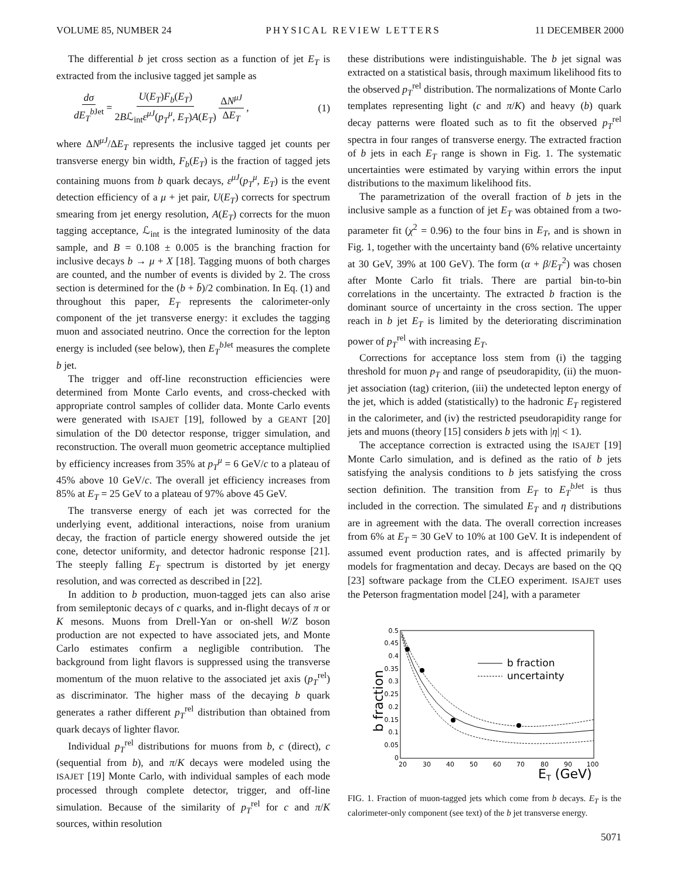VOLUME 85, NUMBER 24 PHYSICAL REVIEW LETTERS 11 DECEMBER 2000
The differential b jet cross section as a function of jet E<sub>T</sub> is extracted from the inclusive tagged jet sample as
dσ dE<sub>T</sub><sup>b</sup><sup>Jet</sup> = U(E<sub>T</sub>)F<sub>b</sub>(E<sub>T</sub>) 2Bℒ<sub>int</sub>ε<sup>μJ</sup>(p<sub>T</sub><sup>μ</sup>, E<sub>T</sub>)A(E<sub>T</sub>) ΔN<sup>μJ</sup> ΔE<sub>T</sub> , (1)
where ΔN<sup>μJ</sup>/ΔE<sub>T</sub> represents the inclusive tagged jet counts per transverse energy bin width, F<sub>b</sub>(E<sub>T</sub>) is the fraction of tagged jets containing muons from b quark decays, ε<sup>μJ</sup>(p<sub>T</sub><sup>μ</sup>, E<sub>T</sub>) is the event detection efficiency of a μ + jet pair, U(E<sub>T</sub>) corrects for spectrum smearing from jet energy resolution, A(E<sub>T</sub>) corrects for the muon tagging acceptance, ℒ<sub>int</sub> is the integrated luminosity of the data sample, and B = 0.108 ± 0.005 is the branching fraction for inclusive decays b → μ + X [18]. Tagging muons of both charges are counted, and the number of events is divided by 2. The cross section is determined for the (b + b̄)/2 combination. In Eq. (1) and throughout this paper, E<sub>T</sub> represents the calorimeter-only component of the jet transverse energy: it excludes the tagging muon and associated neutrino. Once the correction for the lepton energy is included (see below), then E<sub>T</sub><sup>b</sup><sup>Jet</sup> measures the complete b jet.
The trigger and off-line reconstruction efficiencies were determined from Monte Carlo events, and cross-checked with appropriate control samples of collider data. Monte Carlo events were generated with ISAJET [19], followed by a GEANT [20] simulation of the D0 detector response, trigger simulation, and reconstruction. The overall muon geometric acceptance multiplied by efficiency increases from 35% at p<sub>T</sub><sup>μ</sup> = 6 GeV/c to a plateau of 45% above 10 GeV/c. The overall jet efficiency increases from 85% at E<sub>T</sub> = 25 GeV to a plateau of 97% above 45 GeV.
The transverse energy of each jet was corrected for the underlying event, additional interactions, noise from uranium decay, the fraction of particle energy showered outside the jet cone, detector uniformity, and detector hadronic response [21]. The steeply falling E<sub>T</sub> spectrum is distorted by jet energy resolution, and was corrected as described in [22].
In addition to b production, muon-tagged jets can also arise from semileptonic decays of c quarks, and in-flight decays of π or K mesons. Muons from Drell-Yan or on-shell W/Z boson production are not expected to have associated jets, and Monte Carlo estimates confirm a negligible contribution. The background from light flavors is suppressed using the transverse momentum of the muon relative to the associated jet axis (p<sub>T</sub><sup>rel</sup>) as discriminator. The higher mass of the decaying b quark generates a rather different p<sub>T</sub><sup>rel</sup> distribution than obtained from quark decays of lighter flavor.
Individual p<sub>T</sub><sup>rel</sup> distributions for muons from b, c (direct), c (sequential from b), and π/K decays were modeled using the ISAJET [19] Monte Carlo, with individual samples of each mode processed through complete detector, trigger, and off-line simulation. Because of the similarity of p<sub>T</sub><sup>rel</sup> for c and π/K sources, within resolution
these distributions were indistinguishable. The b jet signal was extracted on a statistical basis, through maximum likelihood fits to the observed p<sub>T</sub><sup>rel</sup> distribution. The normalizations of Monte Carlo templates representing light (c and π/K) and heavy (b) quark decay patterns were floated such as to fit the observed p<sub>T</sub><sup>rel</sup> spectra in four ranges of transverse energy. The extracted fraction of b jets in each E<sub>T</sub> range is shown in Fig. 1. The systematic uncertainties were estimated by varying within errors the input distributions to the maximum likelihood fits.
The parametrization of the overall fraction of b jets in the inclusive sample as a function of jet E<sub>T</sub> was obtained from a two-parameter fit (χ<sup>2</sup> = 0.96) to the four bins in E<sub>T</sub>, and is shown in Fig. 1, together with the uncertainty band (6% relative uncertainty at 30 GeV, 39% at 100 GeV). The form (α + β/E<sub>T</sub><sup>2</sup>) was chosen after Monte Carlo fit trials. There are partial bin-to-bin correlations in the uncertainty. The extracted b fraction is the dominant source of uncertainty in the cross section. The upper reach in b jet E<sub>T</sub> is limited by the deteriorating discrimination power of p<sub>T</sub><sup>rel</sup> with increasing E<sub>T</sub>.
Corrections for acceptance loss stem from (i) the tagging threshold for muon p<sub>T</sub> and range of pseudorapidity, (ii) the muon-jet association (tag) criterion, (iii) the undetected lepton energy of the jet, which is added (statistically) to the hadronic E<sub>T</sub> registered in the calorimeter, and (iv) the restricted pseudorapidity range for jets and muons (theory [15] considers b jets with |η| < 1).
The acceptance correction is extracted using the ISAJET [19] Monte Carlo simulation, and is defined as the ratio of b jets satisfying the analysis conditions to b jets satisfying the cross section definition. The transition from E<sub>T</sub> to E<sub>T</sub><sup>b</sup><sup>Jet</sup> is thus included in the correction. The simulated E<sub>T</sub> and η distributions are in agreement with the data. The overall correction increases from 6% at E<sub>T</sub> = 30 GeV to 10% at 100 GeV. It is independent of assumed event production rates, and is affected primarily by models for fragmentation and decay. Decays are based on the QQ [23] software package from the CLEO experiment. ISAJET uses the Peterson fragmentation model [24], with a parameter
b fraction
0.5
0.45
0.4
0.35
0.3
0.25
0.2
0.15
0.1
0.05
0
20
30
40
50
60
70
80
90
100
ET (GeV)
b fraction
uncertainty
FIG. 1. Fraction of muon-tagged jets which come from b decays. E<sub>T</sub> is the calorimeter-only component (see text) of the b jet transverse energy.
5071